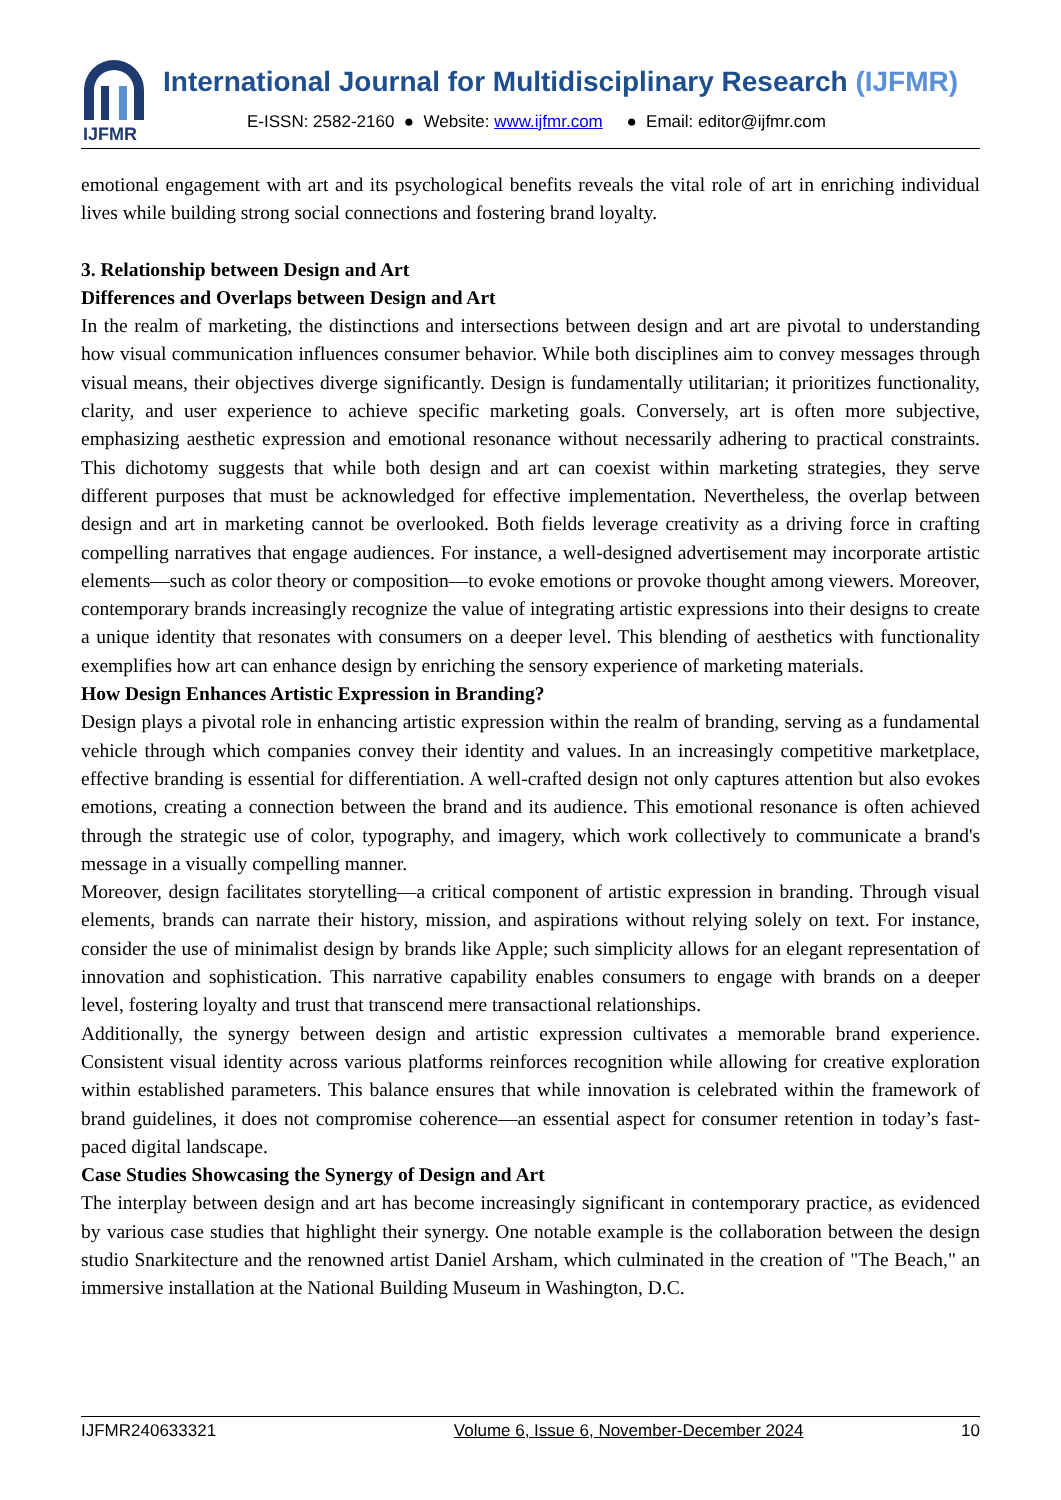IJFMR
International Journal for Multidisciplinary Research (IJFMR)
E-ISSN: 2582-2160 ● Website: www.ijfmr.com ● Email: editor@ijfmr.com
emotional engagement with art and its psychological benefits reveals the vital role of art in enriching individual lives while building strong social connections and fostering brand loyalty.
3. Relationship between Design and Art
Differences and Overlaps between Design and Art
In the realm of marketing, the distinctions and intersections between design and art are pivotal to understanding how visual communication influences consumer behavior. While both disciplines aim to convey messages through visual means, their objectives diverge significantly. Design is fundamentally utilitarian; it prioritizes functionality, clarity, and user experience to achieve specific marketing goals. Conversely, art is often more subjective, emphasizing aesthetic expression and emotional resonance without necessarily adhering to practical constraints. This dichotomy suggests that while both design and art can coexist within marketing strategies, they serve different purposes that must be acknowledged for effective implementation. Nevertheless, the overlap between design and art in marketing cannot be overlooked. Both fields leverage creativity as a driving force in crafting compelling narratives that engage audiences. For instance, a well-designed advertisement may incorporate artistic elements—such as color theory or composition—to evoke emotions or provoke thought among viewers. Moreover, contemporary brands increasingly recognize the value of integrating artistic expressions into their designs to create a unique identity that resonates with consumers on a deeper level. This blending of aesthetics with functionality exemplifies how art can enhance design by enriching the sensory experience of marketing materials.
How Design Enhances Artistic Expression in Branding?
Design plays a pivotal role in enhancing artistic expression within the realm of branding, serving as a fundamental vehicle through which companies convey their identity and values. In an increasingly competitive marketplace, effective branding is essential for differentiation. A well-crafted design not only captures attention but also evokes emotions, creating a connection between the brand and its audience. This emotional resonance is often achieved through the strategic use of color, typography, and imagery, which work collectively to communicate a brand's message in a visually compelling manner.
Moreover, design facilitates storytelling—a critical component of artistic expression in branding. Through visual elements, brands can narrate their history, mission, and aspirations without relying solely on text. For instance, consider the use of minimalist design by brands like Apple; such simplicity allows for an elegant representation of innovation and sophistication. This narrative capability enables consumers to engage with brands on a deeper level, fostering loyalty and trust that transcend mere transactional relationships.
Additionally, the synergy between design and artistic expression cultivates a memorable brand experience. Consistent visual identity across various platforms reinforces recognition while allowing for creative exploration within established parameters. This balance ensures that while innovation is celebrated within the framework of brand guidelines, it does not compromise coherence—an essential aspect for consumer retention in today’s fast-paced digital landscape.
Case Studies Showcasing the Synergy of Design and Art
The interplay between design and art has become increasingly significant in contemporary practice, as evidenced by various case studies that highlight their synergy. One notable example is the collaboration between the design studio Snarkitecture and the renowned artist Daniel Arsham, which culminated in the creation of "The Beach," an immersive installation at the National Building Museum in Washington, D.C.
IJFMR240633321 Volume 6, Issue 6, November-December 2024 10